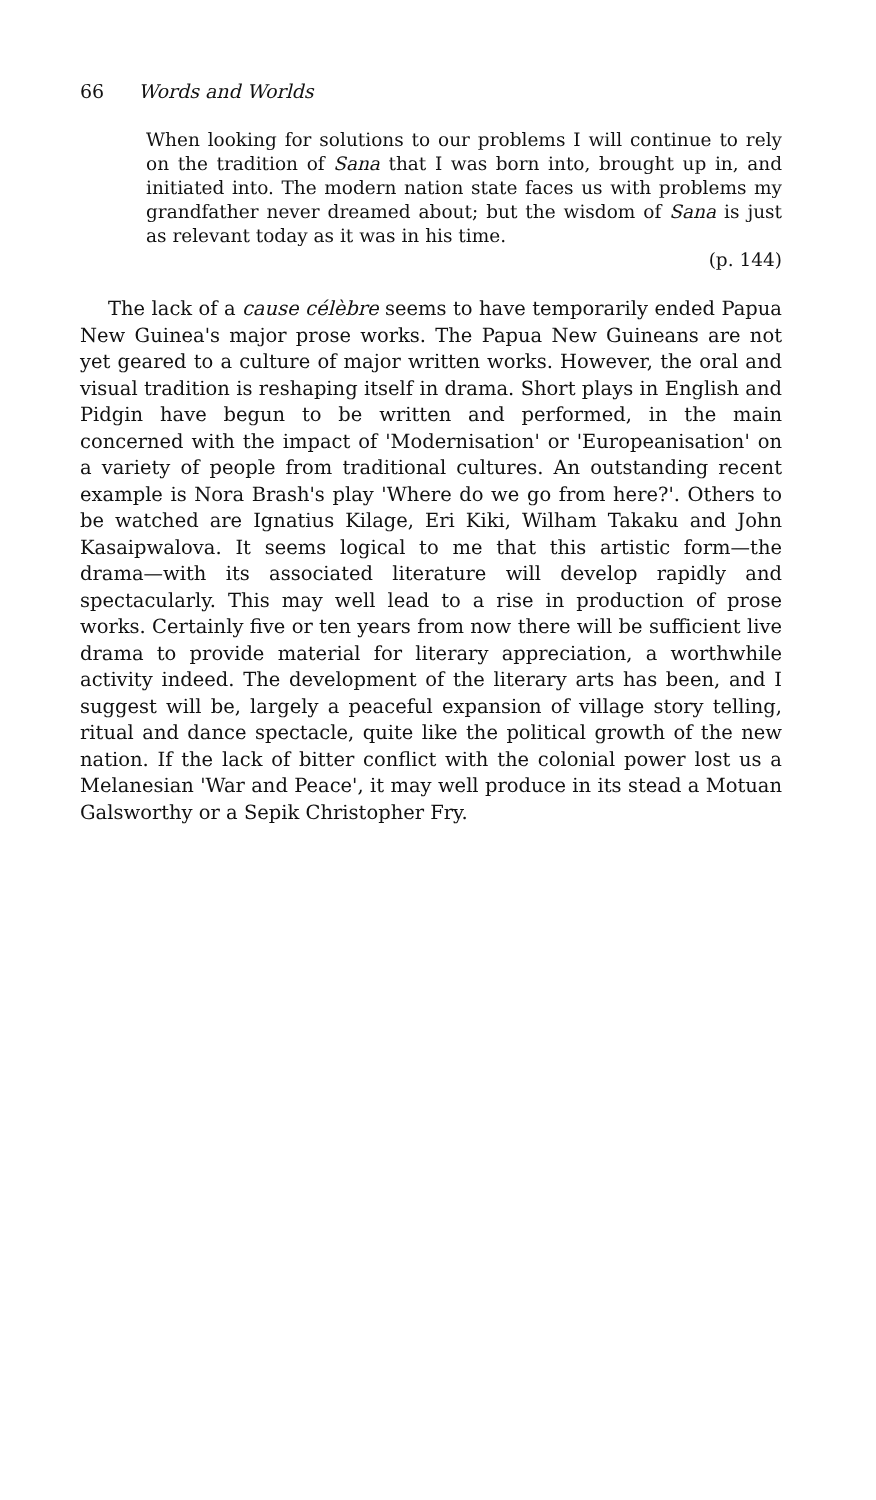66 Words and Worlds
When looking for solutions to our problems I will continue to rely on the tradition of Sana that I was born into, brought up in, and initiated into. The modern nation state faces us with problems my grandfather never dreamed about; but the wisdom of Sana is just as relevant today as it was in his time.
(p. 144)
The lack of a cause célèbre seems to have temporarily ended Papua New Guinea's major prose works. The Papua New Guineans are not yet geared to a culture of major written works. However, the oral and visual tradition is reshaping itself in drama. Short plays in English and Pidgin have begun to be written and performed, in the main concerned with the impact of 'Modernisation' or 'Europeanisation' on a variety of people from traditional cultures. An outstanding recent example is Nora Brash's play 'Where do we go from here?'. Others to be watched are Ignatius Kilage, Eri Kiki, Wilham Takaku and John Kasaipwalova. It seems logical to me that this artistic form—the drama—with its associated literature will develop rapidly and spectacularly. This may well lead to a rise in production of prose works. Certainly five or ten years from now there will be sufficient live drama to provide material for literary appreciation, a worthwhile activity indeed. The development of the literary arts has been, and I suggest will be, largely a peaceful expansion of village story telling, ritual and dance spectacle, quite like the political growth of the new nation. If the lack of bitter conflict with the colonial power lost us a Melanesian 'War and Peace', it may well produce in its stead a Motuan Galsworthy or a Sepik Christopher Fry.